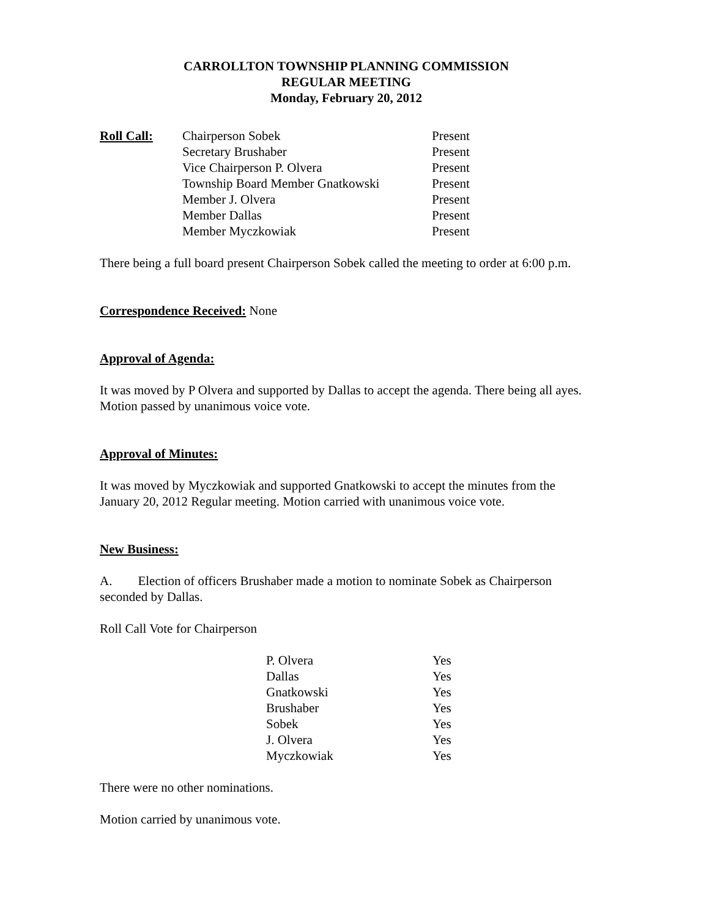CARROLLTON TOWNSHIP PLANNING COMMISSION
REGULAR MEETING
Monday, February 20, 2012
| Roll Call: | Chairperson Sobek | Present |
| | Secretary Brushaber | Present |
| | Vice Chairperson P. Olvera | Present |
| | Township Board Member Gnatkowski | Present |
| | Member J. Olvera | Present |
| | Member Dallas | Present |
| | Member Myczkowiak | Present |
There being a full board present Chairperson Sobek called the meeting to order at 6:00 p.m.
Correspondence Received: None
Approval of Agenda:
It was moved by P Olvera and supported by Dallas to accept the agenda. There being all ayes. Motion passed by unanimous voice vote.
Approval of Minutes:
It was moved by Myczkowiak and supported Gnatkowski to accept the minutes from the January 20, 2012 Regular meeting. Motion carried with unanimous voice vote.
New Business:
A. Election of officers Brushaber made a motion to nominate Sobek as Chairperson seconded by Dallas.
Roll Call Vote for Chairperson
| P. Olvera | Yes |
| Dallas | Yes |
| Gnatkowski | Yes |
| Brushaber | Yes |
| Sobek | Yes |
| J. Olvera | Yes |
| Myczkowiak | Yes |
There were no other nominations.
Motion carried by unanimous vote.